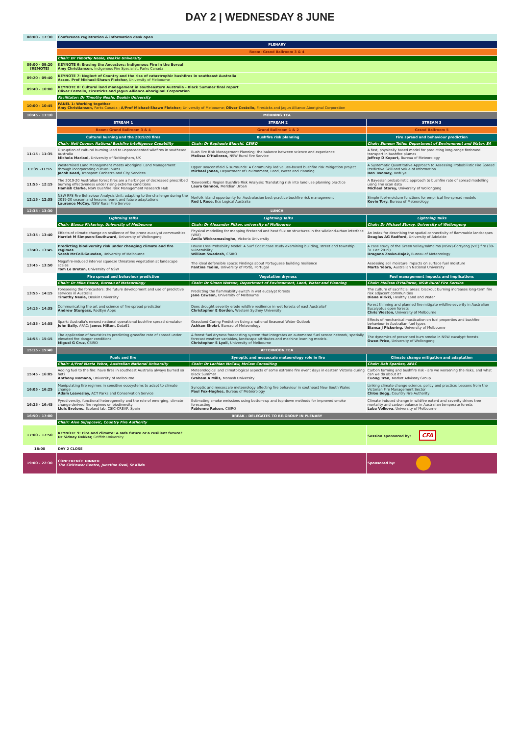DAY 2 | WEDNESDAY 8 JUNE
| 08:00 - 17:30 | Conference registration & information desk open | | |
| | PLENARY | | |
| | Room: Grand Ballroom 3 & 4 | | |
| | Chair: Dr Timothy Neale, Deakin University | | |
| 09:00 - 09:20 [REMOTE] | KEYNOTE 6: Erasing the Ancestors: Indigenous Fire in the Boreal Amy Christianson, Indigenous Fire Specialist, Parks Canada | | |
| 09:20 - 09:40 | KEYNOTE 7: Neglect of Country and the rise of catastrophic bushfires in southeast Australia Assoc. Prof Michael-Shawn Fletcher, University of Melbourne | | |
| 09:40 - 10:00 | KEYNOTE 8: Cultural land management in southeastern Australia - Black Summer final report Oliver Costello, Firesticks and Jagun Alliance Aboriginal Corporation | | |
| | Facilitator: Dr Timothy Neale, Deakin University | | |
| 10:00 - 10:45 | PANEL 1: Working together Amy Christianson, Parks Canada ; A/Prof Michael-Shawn Fletcher; University of Melbourne; Oliver Costello, Firesticks and Jagun Alliance Aboriginal Corporation | | |
| 10:45 - 11:10 | MORNING TEA | | |
| | STREAM 1 | STREAM 2 | STREAM 3 |
| | Room: Grand Ballroom 3 & 4 | Grand Ballroom 1 & 2 | Grand Ballroom 5 |
| | Cultural burning and the 2019/20 fires | Bushfire risk planning | Fire spread and behaviour prediction |
| | Chair: Neil Cooper, National Bushfire Intelligence Capability | Chair: Dr Raphaele Blanchi, CSIRO | Chair: Simeon Telfer, Department of Environment and Water, SA |
| 11:15 - 11:35 | Disruption of cultural burning lead to unprecedented wildfires in southeast Australia Michela Mariani, University of Nottingham, UK | Bush Fire Risk Management Planning: the balance between science and experience Melissa O'Halloran, NSW Rural Fire Service | A fast, physically based model for predicting long-range firebrand transport in bushfire plumes Jeffrey D Kepert, Bureau of Meteorology |
| 11:35 -11:55 | Westernised Land Management meets Aboriginal Land Management through incorporating cultural burns Jacob Keed, Transport Canberra and City Services | Upper Beaconsfield & surrounds: A Community led values-based bushfire risk mitigation project Michael Jones, Department of Environment, Land, Water and Planning | A Systematic Quantitative Approach to Assessing Probabilistic Fire Spread Predictive Skill and Value of Information Ben Twomey, RedEye |
| 11:55 - 12:15 | The 2019-20 Australian forest fires are a harbinger of decreased prescribed burning effectiveness under rising extreme conditions Hamish Clarke, NSW Bushfire Risk Management Research Hub | Toowoomba Region Bushfire Risk Analysis: Translating risk into land use planning practice Laura Gannon, Meridian Urban | A Bayesian probabilistic approach to bushfire rate of spread modelling using line scan data Michael Storey, University of Wollongong |
| 12:15 - 12:35 | NSW RFS Fire Behaviour Analysis Unit: adapting to the challenge during the 2019-20 season and lessons learnt and future adaptations Laurence McCoy, NSW Rural Fire Service | Norfolk Island opportunity for Australasian best-practice bushfire risk management Rod L Rose, Eco Logical Australia | Simple fuel-moisture functions for empirical fire-spread models Kevin Tory, Bureau of Meteorology |
| 12:35 - 13:30 | LUNCH | | |
| | Lightning Talks | Lightning Talks | Lightning Talks |
| | Chair: Bianca Pickering, University of Melbourne | Chair: Dr Alexander Filkov, university of Melbourne | Chair: Dr Michael Storey, University of Wollongong |
| 13:35 - 13:40 | Effects of climate change on resilience of fire prone eucalypt communities Harriet M Simpson-Southward, University of Wollongong | Physical modelling for mapping firebrand and heat flux on structures in the wildland-urban interface (WUI) Amila Wickramasinghe, Victoria University | An index for describing the spatial connectivity of flammable landscapes Douglas AG Radford, University of Adelaide |
| 13:40 - 13:45 | Predicting biodiversity risk under changing climate and fire regimes Sarah McColl-Gausden, University of Melbourne | House Loss Probability Model: A Surf Coast case study examining building, street and township vulnerability William Swedosh, CSIRO | A case study of the Green Valley/Talmalmo (NSW)-Corryong (VIC) fire (30-31 Dec 2019) Dragana Zovko-Rajak, Bureau of Meteorology |
| 13:45 - 13:50 | Megafire-induced interval squeeze threatens vegetation at landscape scales Tom Le Breton, University of NSW | The ideal defensible space: Findings about Portuguese building resilience Fantina Tedim, University of Porto, Portugal | Assessing soil moisture impacts on surface fuel moisture Marta Yebra, Australian National University |
| | Fire spread and behaviour prediction | Vegetation dryness | Fuel management impacts and implications |
| | Chair: Dr Mika Peace, Bureau of Meteorology | Chair: Dr Simon Watson, Department of Environment, Land, Water and Planning | Chair: Melissa O'Halloran, NSW Rural Fire Service |
| 13:55 - 14:15 | Foreseeing the forecasters: the future development and use of predictive services in Australia Timothy Neale, Deakin University | Predicting the flammability-switch in wet eucalypt forests Jane Cawson, University of Melbourne | The culture of sacrificial areas: blackout burning increases long-term fire risk adjacent communities Diana Virkki, Healthy Land and Water |
| 14:15 - 14:35 | Communicating the art and science of fire spread prediction Andrew Sturgess, RedEye Apps | Does drought severity erode wildfire resilience in wet forests of east Australia? Christopher E Gordon, Western Sydney University | Forest thinning and planned fire mitigate wildfire severity in Australian Eucalyptus open forests Chris Weston, University of Melbourne |
| 14:35 - 14:55 | Spark: Australia's newest national operational bushfire spread simulator John Bally, AFAC; James Hilton, Data61 | Grassland Curing Prediction Using a national Seasonal Water Outlook Ashkan Shokri, Bureau of Meteorology | Effects of mechanical mastication on fuel properties and bushfire behaviour in Australian fuel types Bianca J Pickering, University of Melbourne |
| 14:55 - 15:15 | The application of heuristics to predicting grassfire rate of spread under elevated fire danger conditions Miguel G Cruz, CSIRO | A forest fuel dryness forecasting system that integrates an automated fuel sensor network, spatially forecast weather variables, landscape attributes and machine learning models. Christopher S Lyell, University of Melbourne | The dynamics of prescribed burn smoke in NSW eucalypt forests Owen Price, University of Wollongong |
| 15:15 - 15:40 | AFTERNOON TEA | | |
| | Fuels and fire | Synoptic and mesoscale meteorology role in fire | Climate change mitigation and adaptation |
| | Chair: A/Prof Marta Yebra, Australian National University | Chair: Dr Lachlan McCaw, McCaw Consulting | Chair: Deb Sparkes, AFAC |
| 15:45 - 16:05 | Adding fuel to the fire: have fires in southeast Australia always burned so hot? Anthony Romano, University of Melbourne | Meteorological and climatological aspects of some extreme fire event days in eastern Victoria during Black Summer Graham A Mills, Monash University | Carbon farming and bushfire risk - are we worsening the risks, and what can we do about it? Cuong Tran, Market Advisory Group |
| 16:05 - 16:25 | Manipulating fire regimes in sensitive ecosystems to adapt to climate change Adam Leavesley, ACT Parks and Conservation Service | Synoptic and mesoscale meteorology affecting fire behaviour in southeast New South Wales Paul Fox-Hughes, Bureau of Meteorology | Linking climate change science, policy and practice: Lessons from the Victorian Fire Management Sector Chloe Begg, Country Fire Authority |
| 16:25 - 16:45 | Pyrodiversity, functional heterogeneity and the role of emerging, climate change derived fire regimes on biodiversity Lluis Brotons, Ecoland lab, CSIC-CREAF, Spain | Estimating smoke emissions using bottom-up and top-down methods for improved smoke forecasting Fabienne Reisen, CSIRO | Climate induced change in wildfire extent and severity drives tree mortality and carbon balance in Australian temperate forests Luba Volkova, University of Melbourne |
| 16:50 - 17:00 | BREAK - DELEGATES TO RE-GROUP IN PLENARY | | |
| | Chair: Alen Slijepcevic, Country Fire Authority | | |
| 17:00 - 17:50 | KEYNOTE 9: Fire and climate: A safe future or a resilient future? Dr Sidney Dekker, Griffith University | | Session sponsored by: CFA |
| 18:00 | DAY 2 CLOSE | | |
| 19:00 - 22:30 | CONFERENCE DINNER The CitiPower Centre, Junction Oval, St Kilda | | Sponsored by: |